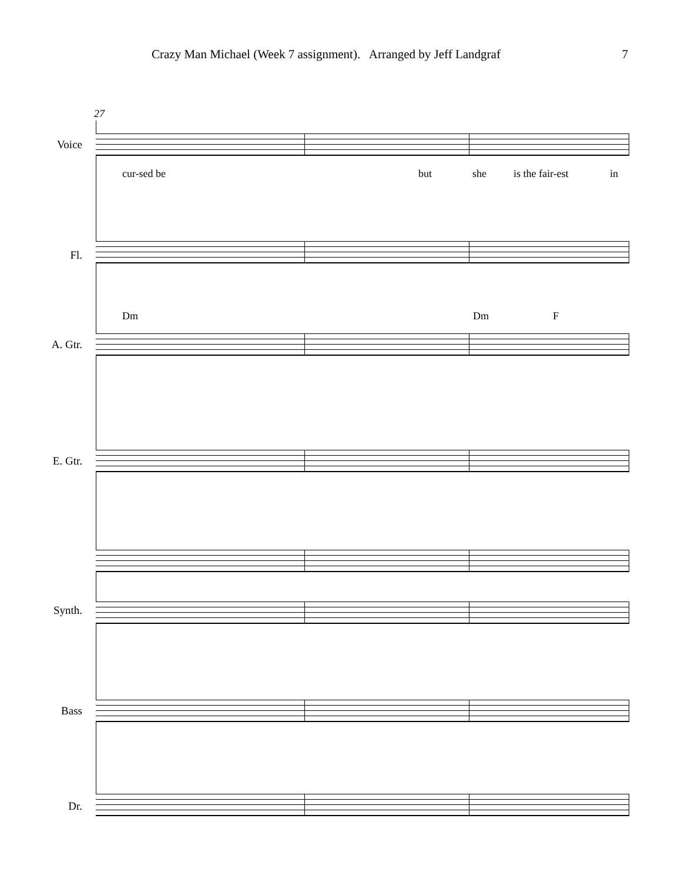Crazy Man Michael (Week 7 assignment). Arranged by Jeff Landgraf 7
27
Voice
cur-sed be but she is the fair-est in
Fl.
Dm Dm F
A. Gtr.
E. Gtr.
Synth.
Bass
Dr.